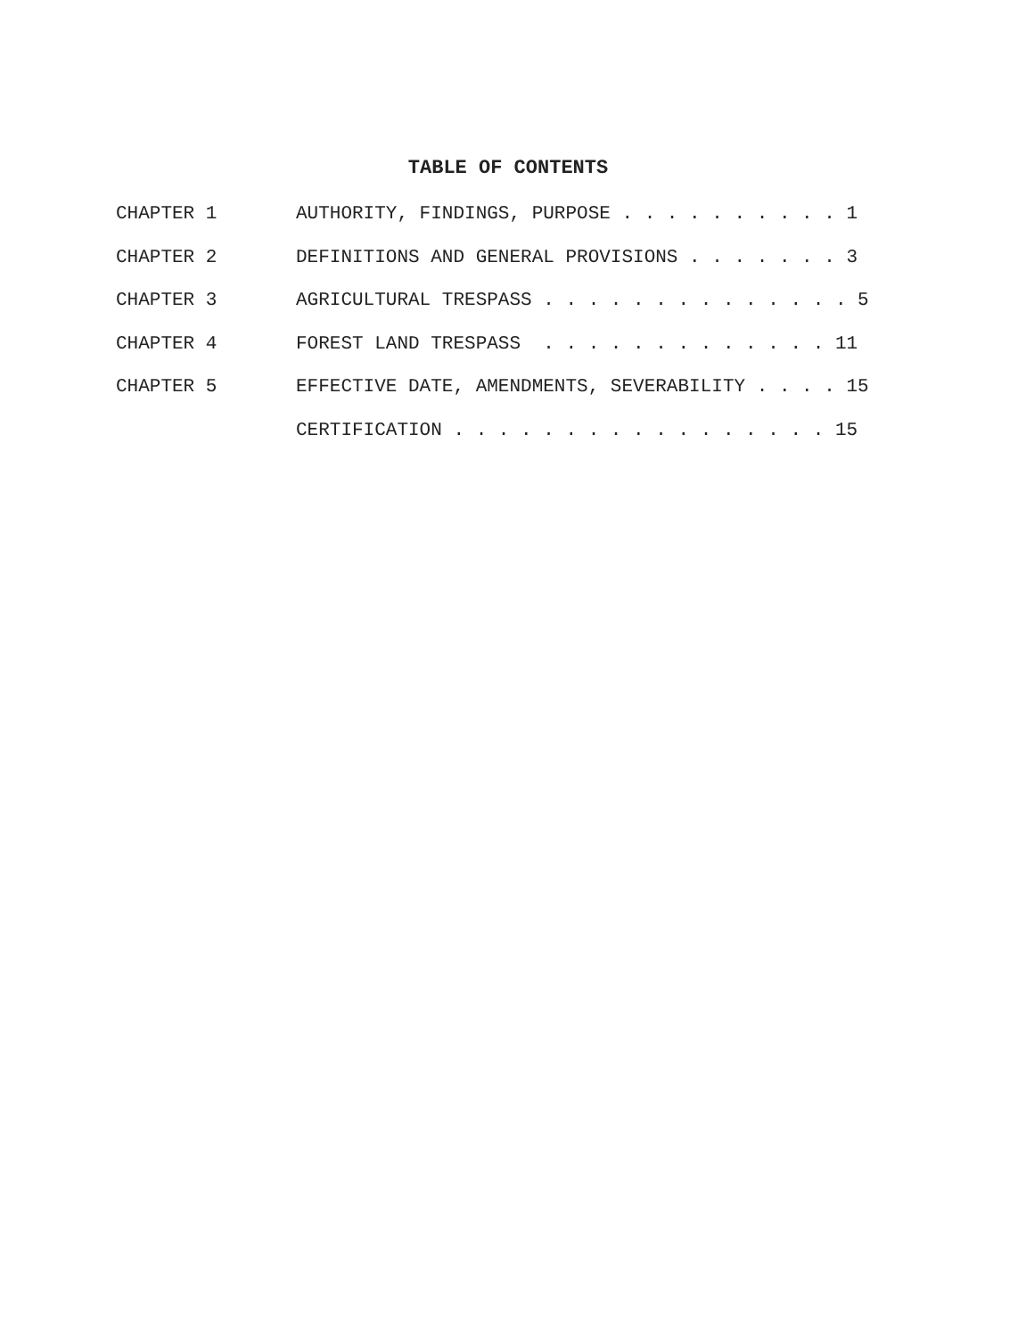TABLE OF CONTENTS
CHAPTER 1 AUTHORITY, FINDINGS, PURPOSE . . . . . . . . . . 1
CHAPTER 2 DEFINITIONS AND GENERAL PROVISIONS . . . . . . . 3
CHAPTER 3 AGRICULTURAL TRESPASS . . . . . . . . . . . . . . 5
CHAPTER 4 FOREST LAND TRESPASS . . . . . . . . . . . . . 11
CHAPTER 5 EFFECTIVE DATE, AMENDMENTS, SEVERABILITY . . . . 15
CERTIFICATION . . . . . . . . . . . . . . . . . 15